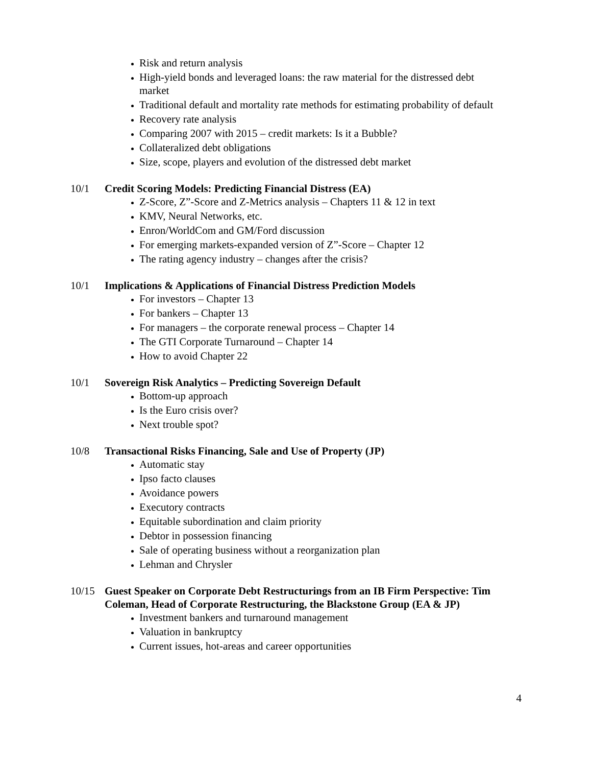Risk and return analysis
High-yield bonds and leveraged loans: the raw material for the distressed debt market
Traditional default and mortality rate methods for estimating probability of default
Recovery rate analysis
Comparing 2007 with 2015 – credit markets: Is it a Bubble?
Collateralized debt obligations
Size, scope, players and evolution of the distressed debt market
10/1 Credit Scoring Models: Predicting Financial Distress (EA)
Z-Score, Z”-Score and Z-Metrics analysis – Chapters 11 & 12 in text
KMV, Neural Networks, etc.
Enron/WorldCom and GM/Ford discussion
For emerging markets-expanded version of Z”-Score – Chapter 12
The rating agency industry – changes after the crisis?
10/1 Implications & Applications of Financial Distress Prediction Models
For investors – Chapter 13
For bankers – Chapter 13
For managers – the corporate renewal process – Chapter 14
The GTI Corporate Turnaround – Chapter 14
How to avoid Chapter 22
10/1 Sovereign Risk Analytics – Predicting Sovereign Default
Bottom-up approach
Is the Euro crisis over?
Next trouble spot?
10/8 Transactional Risks Financing, Sale and Use of Property (JP)
Automatic stay
Ipso facto clauses
Avoidance powers
Executory contracts
Equitable subordination and claim priority
Debtor in possession financing
Sale of operating business without a reorganization plan
Lehman and Chrysler
10/15 Guest Speaker on Corporate Debt Restructurings from an IB Firm Perspective: Tim Coleman, Head of Corporate Restructuring, the Blackstone Group (EA & JP)
Investment bankers and turnaround management
Valuation in bankruptcy
Current issues, hot-areas and career opportunities
4